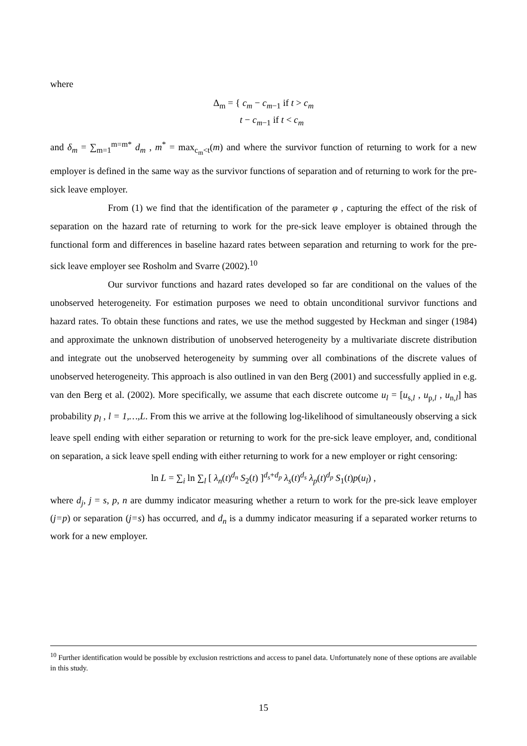where
Δ<sub>m</sub> = { c<sub>m</sub> − c<sub>m</sub><sub>−1</sub> if t > c<sub>m</sub>
t − c<sub>m</sub><sub>−1</sub> if t < c<sub>m</sub>
and δ<sub>m</sub> = ∑<sub>m=1</sub><sup>m=m*</sup> d<sub>m</sub> , m<sup>*</sup> = max<sub>c<sub>m</sub><t</sub>(m) and where the survivor function of returning to work for a new employer is defined in the same way as the survivor functions of separation and of returning to work for the pre-sick leave employer.
From (1) we find that the identification of the parameter φ , capturing the effect of the risk of separation on the hazard rate of returning to work for the pre-sick leave employer is obtained through the functional form and differences in baseline hazard rates between separation and returning to work for the pre-sick leave employer see Rosholm and Svarre (2002).<sup>10</sup>
Our survivor functions and hazard rates developed so far are conditional on the values of the unobserved heterogeneity. For estimation purposes we need to obtain unconditional survivor functions and hazard rates. To obtain these functions and rates, we use the method suggested by Heckman and singer (1984) and approximate the unknown distribution of unobserved heterogeneity by a multivariate discrete distribution and integrate out the unobserved heterogeneity by summing over all combinations of the discrete values of unobserved heterogeneity. This approach is also outlined in van den Berg (2001) and successfully applied in e.g. van den Berg et al. (2002). More specifically, we assume that each discrete outcome u<sub>l</sub> = [u<sub>s,l</sub> , u<sub>p,l</sub> , u<sub>n,l</sub>] has probability p<sub>l</sub> , l = 1,…,L. From this we arrive at the following log-likelihood of simultaneously observing a sick leave spell ending with either separation or returning to work for the pre-sick leave employer, and, conditional on separation, a sick leave spell ending with either returning to work for a new employer or right censoring:
ln L = ∑<sub>i</sub> ln ∑<sub>l</sub> [ λ<sub>n</sub>(t)<sup>d<sub>n</sub></sup> S<sub>2</sub>(t) ]<sup>d<sub>s</sub>+d<sub>p</sub></sup> λ<sub>s</sub>(t)<sup>d<sub>s</sub></sup> λ<sub>p</sub>(t)<sup>d<sub>p</sub></sup> S<sub>1</sub>(t)p(u<sub>l</sub>) ,
where d<sub>j</sub>, j = s, p, n are dummy indicator measuring whether a return to work for the pre-sick leave employer (j=p) or separation (j=s) has occurred, and d<sub>n</sub> is a dummy indicator measuring if a separated worker returns to work for a new employer.
<sup>10</sup> Further identification would be possible by exclusion restrictions and access to panel data. Unfortunately none of these options are available in this study.
15